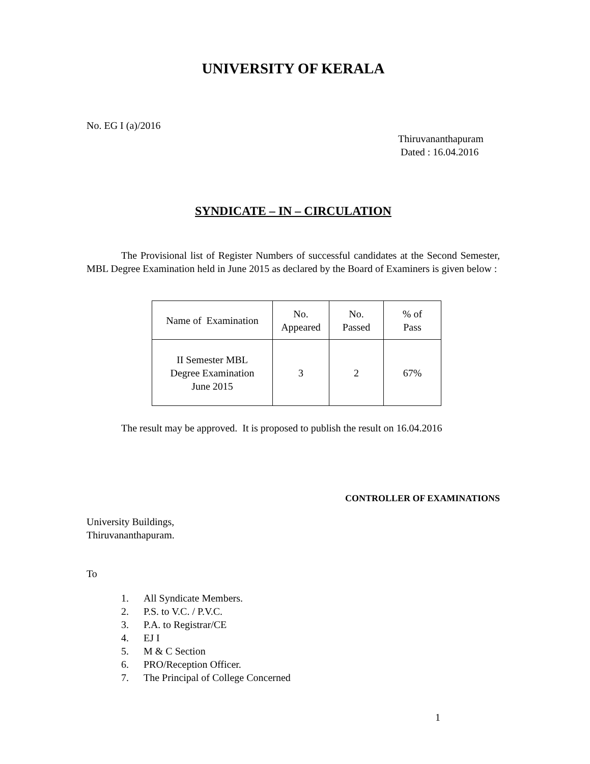UNIVERSITY OF KERALA
No. EG I (a)/2016
Thiruvananthapuram
Dated : 16.04.2016
SYNDICATE – IN – CIRCULATION
The Provisional list of Register Numbers of successful candidates at the Second Semester, MBL Degree Examination held in June 2015 as declared by the Board of Examiners is given below :
| Name of Examination | No. Appeared | No. Passed | % of Pass |
| II Semester MBL Degree Examination June 2015 | 3 | 2 | 67% |
The result may be approved. It is proposed to publish the result on 16.04.2016
CONTROLLER OF EXAMINATIONS
University Buildings,
Thiruvananthapuram.
To
1. All Syndicate Members.
2. P.S. to V.C. / P.V.C.
3. P.A. to Registrar/CE
4. EJ I
5. M & C Section
6. PRO/Reception Officer.
7. The Principal of College Concerned
1